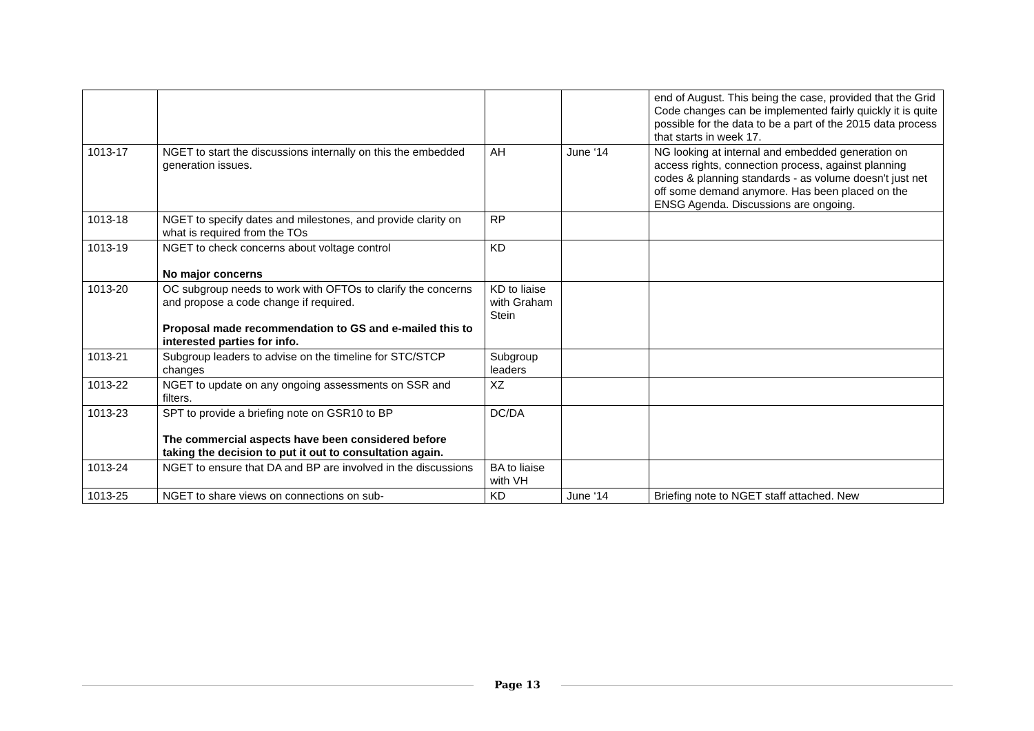| | | | | end of August. This being the case, provided that the Grid Code changes can be implemented fairly quickly it is quite possible for the data to be a part of the 2015 data process that starts in week 17. |
| 1013-17 | NGET to start the discussions internally on this the embedded generation issues. | AH | June ‘14 | NG looking at internal and embedded generation on access rights, connection process, against planning codes & planning standards - as volume doesn't just net off some demand anymore. Has been placed on the ENSG Agenda. Discussions are ongoing. |
| 1013-18 | NGET to specify dates and milestones, and provide clarity on what is required from the TOs | RP | | |
| 1013-19 | NGET to check concerns about voltage control No major concerns | KD | | |
| 1013-20 | OC subgroup needs to work with OFTOs to clarify the concerns and propose a code change if required. Proposal made recommendation to GS and e-mailed this to interested parties for info. | KD to liaise with Graham Stein | | |
| 1013-21 | Subgroup leaders to advise on the timeline for STC/STCP changes | Subgroup leaders | | |
| 1013-22 | NGET to update on any ongoing assessments on SSR and filters. | XZ | | |
| 1013-23 | SPT to provide a briefing note on GSR10 to BP The commercial aspects have been considered before taking the decision to put it out to consultation again. | DC/DA | | |
| 1013-24 | NGET to ensure that DA and BP are involved in the discussions | BA to liaise with VH | | |
| 1013-25 | NGET to share views on connections on sub- | KD | June ‘14 | Briefing note to NGET staff attached. New |
Page 13